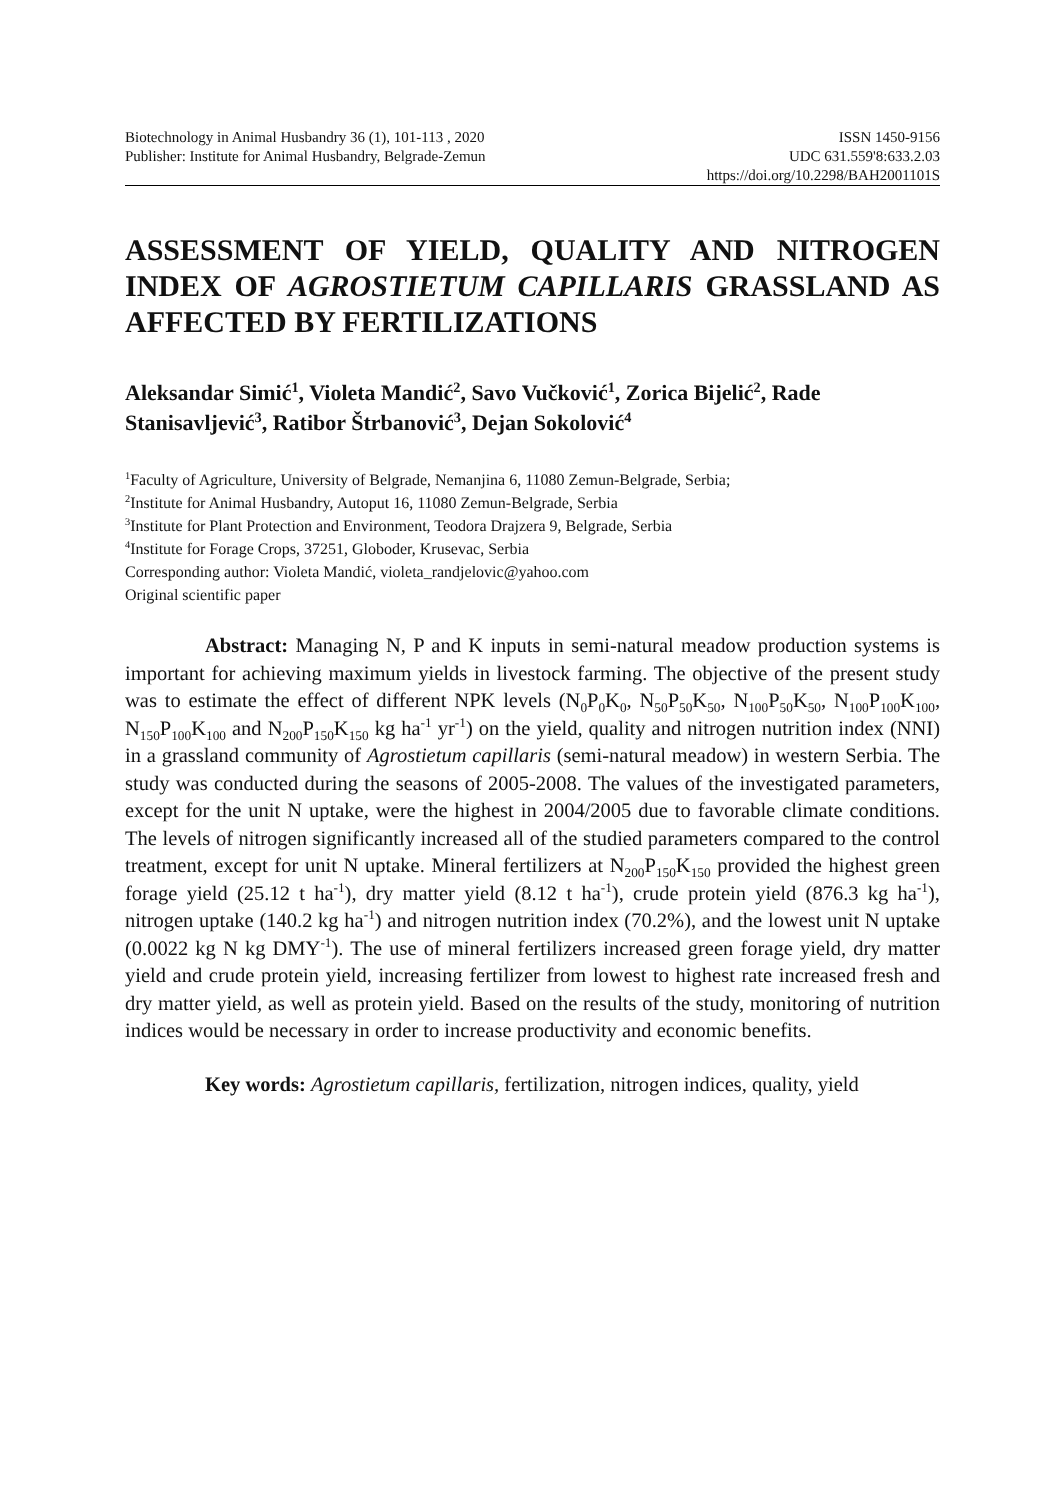Biotechnology in Animal Husbandry 36 (1), 101-113 , 2020 ISSN 1450-9156
Publisher: Institute for Animal Husbandry, Belgrade-Zemun UDC 631.559'8:633.2.03
https://doi.org/10.2298/BAH2001101S
ASSESSMENT OF YIELD, QUALITY AND NITROGEN INDEX OF AGROSTIETUM CAPILLARIS GRASSLAND AS AFFECTED BY FERTILIZATIONS
Aleksandar Simić<sup>1</sup>, Violeta Mandić<sup>2</sup>, Savo Vučković<sup>1</sup>, Zorica Bijelić<sup>2</sup>, Rade Stanisavljević<sup>3</sup>, Ratibor Štrbanović<sup>3</sup>, Dejan Sokolović<sup>4</sup>
<sup>1</sup> Faculty of Agriculture, University of Belgrade, Nemanjina 6, 11080 Zemun-Belgrade, Serbia;
<sup>2</sup> Institute for Animal Husbandry, Autoput 16, 11080 Zemun-Belgrade, Serbia
<sup>3</sup> Institute for Plant Protection and Environment, Teodora Drajzera 9, Belgrade, Serbia
<sup>4</sup> Institute for Forage Crops, 37251, Globoder, Krusevac, Serbia
Corresponding author: Violeta Mandić, violeta_randjelovic@yahoo.com
Original scientific paper
Abstract: Managing N, P and K inputs in semi-natural meadow production systems is important for achieving maximum yields in livestock farming. The objective of the present study was to estimate the effect of different NPK levels (N<sub>0</sub>P<sub>0</sub>K<sub>0</sub>, N<sub>50</sub>P<sub>50</sub>K<sub>50</sub>, N<sub>100</sub>P<sub>50</sub>K<sub>50</sub>, N<sub>100</sub>P<sub>100</sub>K<sub>100</sub>, N<sub>150</sub>P<sub>100</sub>K<sub>100</sub> and N<sub>200</sub>P<sub>150</sub>K<sub>150</sub> kg ha<sup>-1</sup> yr<sup>-1</sup>) on the yield, quality and nitrogen nutrition index (NNI) in a grassland community of Agrostietum capillaris (semi-natural meadow) in western Serbia. The study was conducted during the seasons of 2005-2008. The values of the investigated parameters, except for the unit N uptake, were the highest in 2004/2005 due to favorable climate conditions. The levels of nitrogen significantly increased all of the studied parameters compared to the control treatment, except for unit N uptake. Mineral fertilizers at N<sub>200</sub>P<sub>150</sub>K<sub>150</sub> provided the highest green forage yield (25.12 t ha<sup>-1</sup>), dry matter yield (8.12 t ha<sup>-1</sup>), crude protein yield (876.3 kg ha<sup>-1</sup>), nitrogen uptake (140.2 kg ha<sup>-1</sup>) and nitrogen nutrition index (70.2%), and the lowest unit N uptake (0.0022 kg N kg DMY<sup>-1</sup>). The use of mineral fertilizers increased green forage yield, dry matter yield and crude protein yield, increasing fertilizer from lowest to highest rate increased fresh and dry matter yield, as well as protein yield. Based on the results of the study, monitoring of nutrition indices would be necessary in order to increase productivity and economic benefits.
Key words: Agrostietum capillaris, fertilization, nitrogen indices, quality, yield